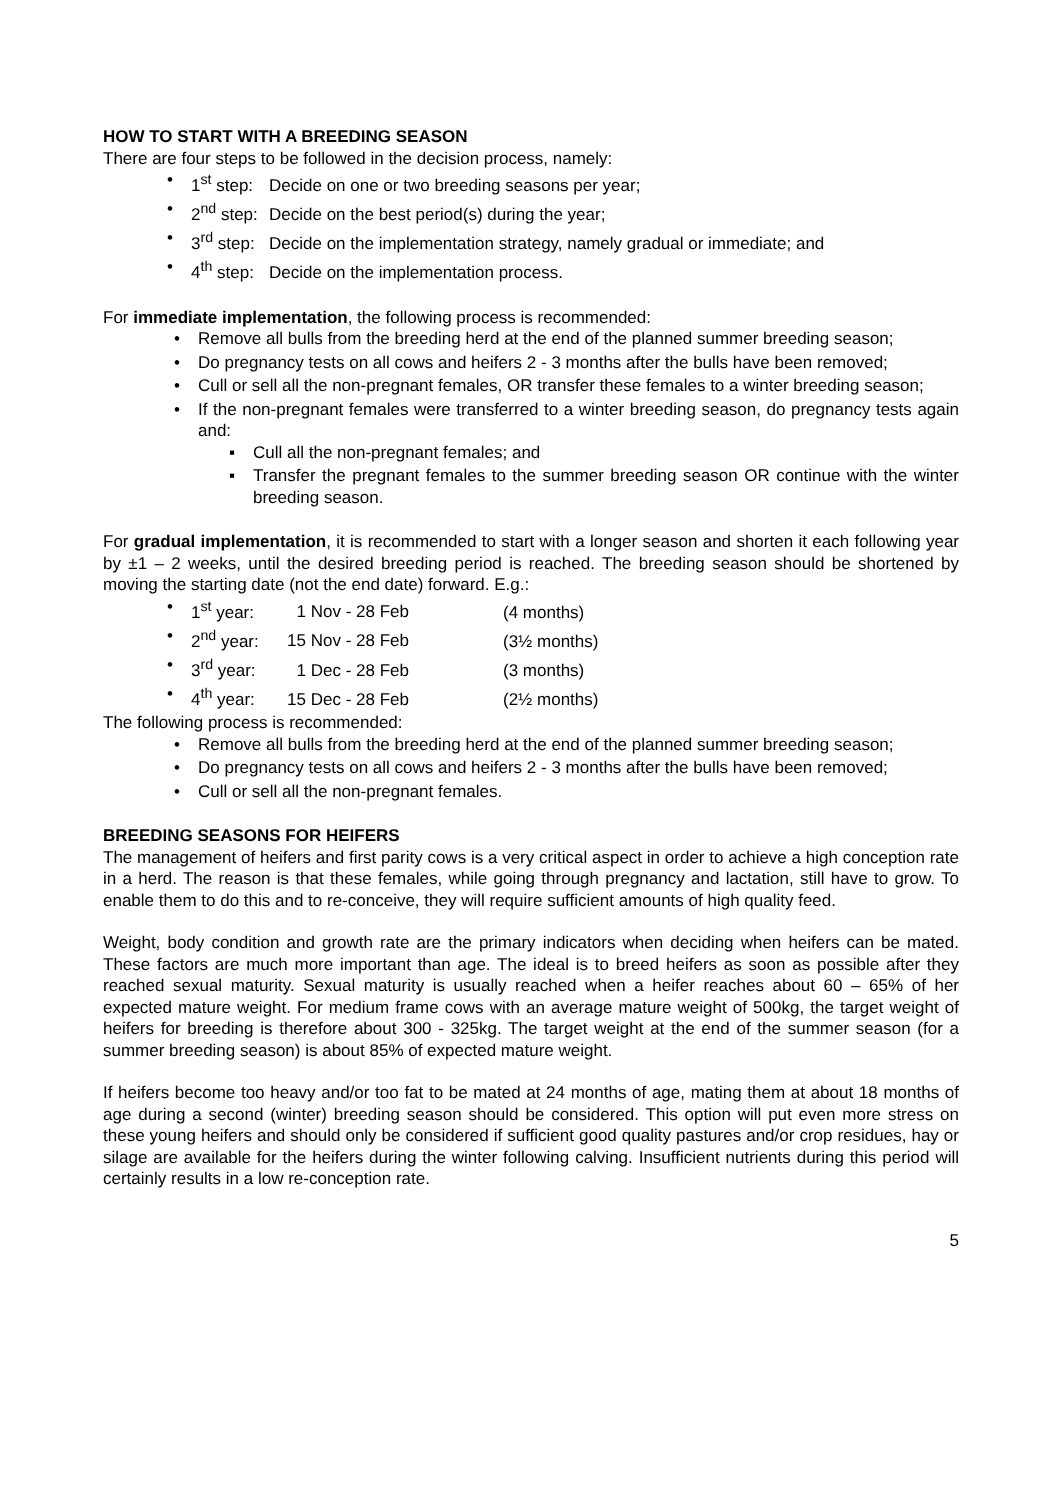HOW TO START WITH A BREEDING SEASON
There are four steps to be followed in the decision process, namely:
• 1<sup>st</sup> step: Decide on one or two breeding seasons per year;
• 2<sup>nd</sup> step: Decide on the best period(s) during the year;
• 3<sup>rd</sup> step: Decide on the implementation strategy, namely gradual or immediate; and
• 4<sup>th</sup> step: Decide on the implementation process.
For immediate implementation, the following process is recommended:
• Remove all bulls from the breeding herd at the end of the planned summer breeding season;
• Do pregnancy tests on all cows and heifers 2 - 3 months after the bulls have been removed;
• Cull or sell all the non-pregnant females, OR transfer these females to a winter breeding season;
• If the non-pregnant females were transferred to a winter breeding season, do pregnancy tests again and:
▪ Cull all the non-pregnant females; and
▪ Transfer the pregnant females to the summer breeding season OR continue with the winter breeding season.
For gradual implementation, it is recommended to start with a longer season and shorten it each following year by ±1 – 2 weeks, until the desired breeding period is reached. The breeding season should be shortened by moving the starting date (not the end date) forward. E.g.:
• 1<sup>st</sup> year: 1 Nov - 28 Feb (4 months)
• 2<sup>nd</sup> year: 15 Nov - 28 Feb (3½ months)
• 3<sup>rd</sup> year: 1 Dec - 28 Feb (3 months)
• 4<sup>th</sup> year: 15 Dec - 28 Feb (2½ months)
The following process is recommended:
• Remove all bulls from the breeding herd at the end of the planned summer breeding season;
• Do pregnancy tests on all cows and heifers 2 - 3 months after the bulls have been removed;
• Cull or sell all the non-pregnant females.
BREEDING SEASONS FOR HEIFERS
The management of heifers and first parity cows is a very critical aspect in order to achieve a high conception rate in a herd. The reason is that these females, while going through pregnancy and lactation, still have to grow. To enable them to do this and to re-conceive, they will require sufficient amounts of high quality feed.
Weight, body condition and growth rate are the primary indicators when deciding when heifers can be mated. These factors are much more important than age. The ideal is to breed heifers as soon as possible after they reached sexual maturity. Sexual maturity is usually reached when a heifer reaches about 60 – 65% of her expected mature weight. For medium frame cows with an average mature weight of 500kg, the target weight of heifers for breeding is therefore about 300 - 325kg. The target weight at the end of the summer season (for a summer breeding season) is about 85% of expected mature weight.
If heifers become too heavy and/or too fat to be mated at 24 months of age, mating them at about 18 months of age during a second (winter) breeding season should be considered. This option will put even more stress on these young heifers and should only be considered if sufficient good quality pastures and/or crop residues, hay or silage are available for the heifers during the winter following calving. Insufficient nutrients during this period will certainly results in a low re-conception rate.
5